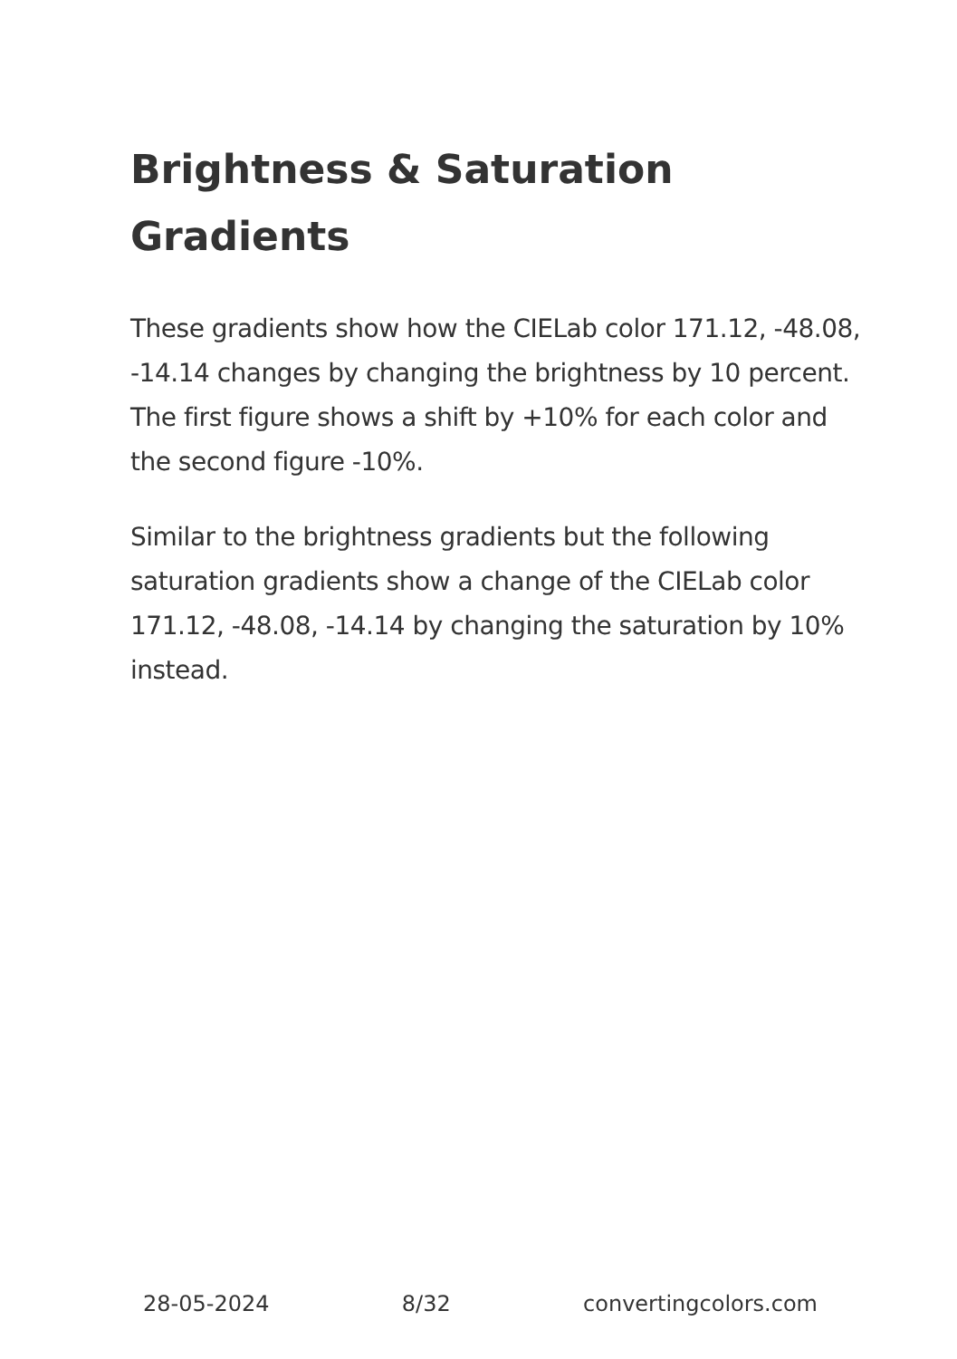Brightness & Saturation Gradients
These gradients show how the CIELab color 171.12, -48.08, -14.14 changes by changing the brightness by 10 percent. The first figure shows a shift by +10% for each color and the second figure -10%.
Similar to the brightness gradients but the following saturation gradients show a change of the CIELab color 171.12, -48.08, -14.14 by changing the saturation by 10% instead.
28-05-2024 8/32 convertingcolors.com